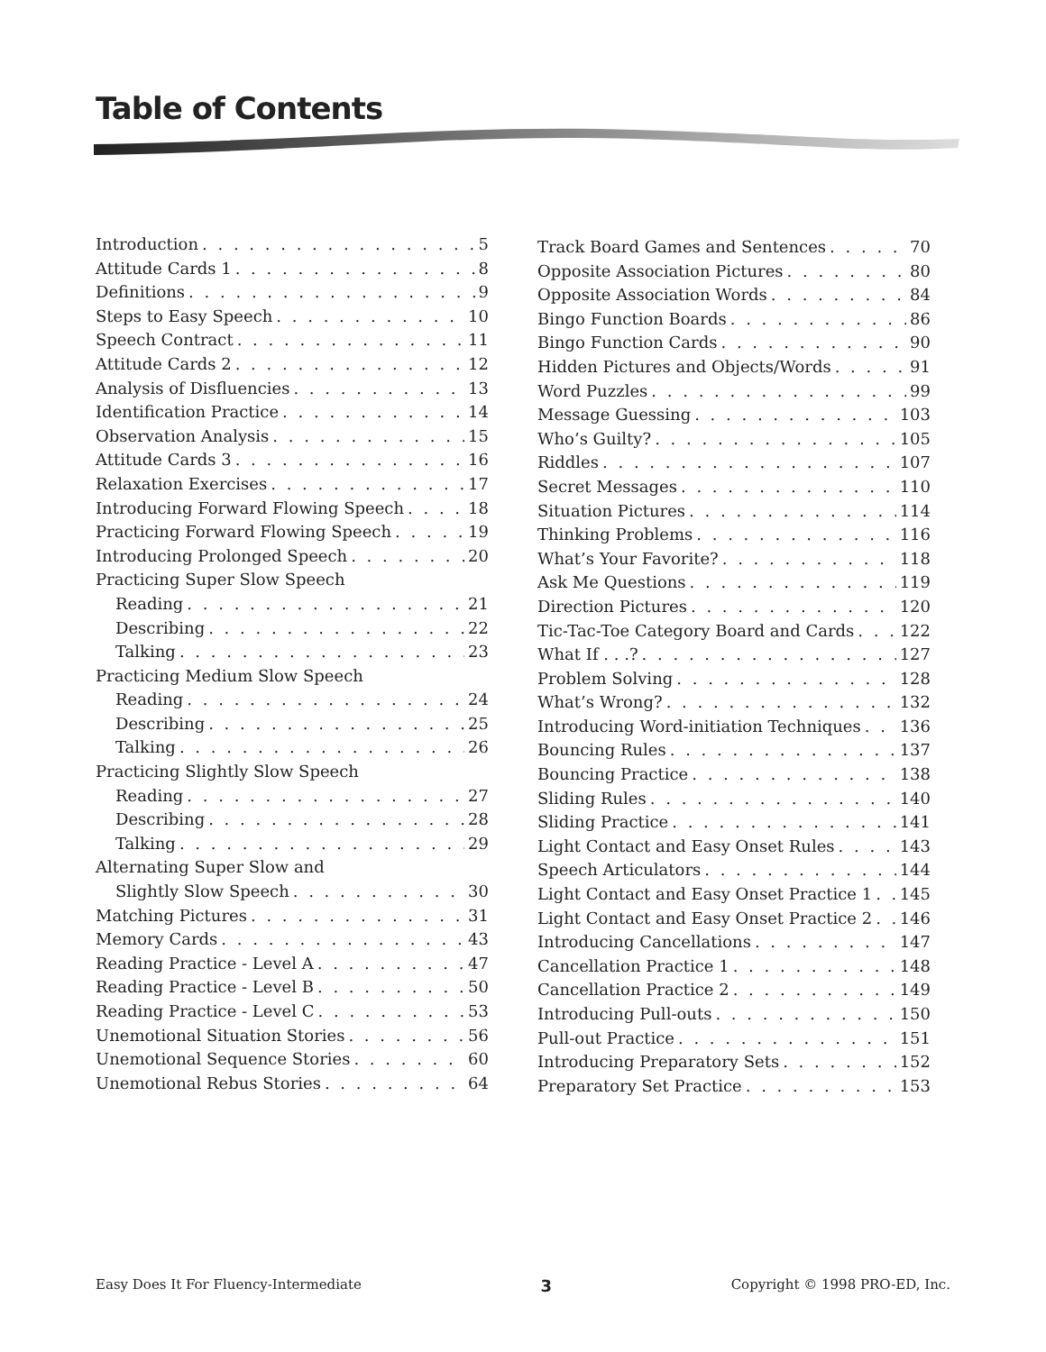Table of Contents
Introduction 5
Attitude Cards 1 8
Definitions 9
Steps to Easy Speech 10
Speech Contract 11
Attitude Cards 2 12
Analysis of Disfluencies 13
Identification Practice 14
Observation Analysis 15
Attitude Cards 3 16
Relaxation Exercises 17
Introducing Forward Flowing Speech 18
Practicing Forward Flowing Speech 19
Introducing Prolonged Speech 20
Practicing Super Slow Speech
Reading 21
Describing 22
Talking 23
Practicing Medium Slow Speech
Reading 24
Describing 25
Talking 26
Practicing Slightly Slow Speech
Reading 27
Describing 28
Talking 29
Alternating Super Slow and
Slightly Slow Speech 30
Matching Pictures 31
Memory Cards 43
Reading Practice - Level A 47
Reading Practice - Level B 50
Reading Practice - Level C 53
Unemotional Situation Stories 56
Unemotional Sequence Stories 60
Unemotional Rebus Stories 64
Track Board Games and Sentences 70
Opposite Association Pictures 80
Opposite Association Words 84
Bingo Function Boards 86
Bingo Function Cards 90
Hidden Pictures and Objects/Words 91
Word Puzzles 99
Message Guessing 103
Who’s Guilty? 105
Riddles 107
Secret Messages 110
Situation Pictures 114
Thinking Problems 116
What’s Your Favorite? 118
Ask Me Questions 119
Direction Pictures 120
Tic-Tac-Toe Category Board and Cards 122
What If . . .? 127
Problem Solving 128
What’s Wrong? 132
Introducing Word-initiation Techniques 136
Bouncing Rules 137
Bouncing Practice 138
Sliding Rules 140
Sliding Practice 141
Light Contact and Easy Onset Rules 143
Speech Articulators 144
Light Contact and Easy Onset Practice 1 145
Light Contact and Easy Onset Practice 2 146
Introducing Cancellations 147
Cancellation Practice 1 148
Cancellation Practice 2 149
Introducing Pull-outs 150
Pull-out Practice 151
Introducing Preparatory Sets 152
Preparatory Set Practice 153
Easy Does It For Fluency-Intermediate 3 Copyright © 1998 PRO-ED, Inc.